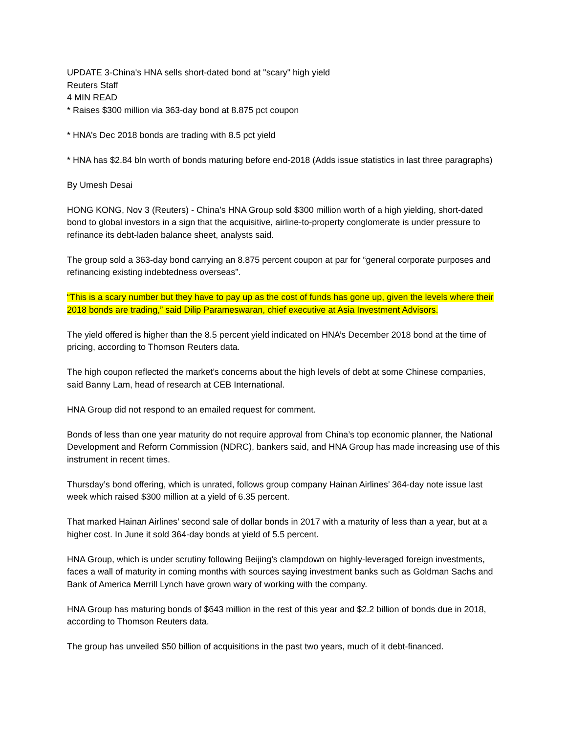UPDATE 3-China's HNA sells short-dated bond at "scary" high yield
Reuters Staff
4 MIN READ
* Raises $300 million via 363-day bond at 8.875 pct coupon
* HNA’s Dec 2018 bonds are trading with 8.5 pct yield
* HNA has $2.84 bln worth of bonds maturing before end-2018 (Adds issue statistics in last three paragraphs)
By Umesh Desai
HONG KONG, Nov 3 (Reuters) - China’s HNA Group sold $300 million worth of a high yielding, short-dated bond to global investors in a sign that the acquisitive, airline-to-property conglomerate is under pressure to refinance its debt-laden balance sheet, analysts said.
The group sold a 363-day bond carrying an 8.875 percent coupon at par for “general corporate purposes and refinancing existing indebtedness overseas”.
“This is a scary number but they have to pay up as the cost of funds has gone up, given the levels where their 2018 bonds are trading,” said Dilip Parameswaran, chief executive at Asia Investment Advisors.
The yield offered is higher than the 8.5 percent yield indicated on HNA’s December 2018 bond at the time of pricing, according to Thomson Reuters data.
The high coupon reflected the market’s concerns about the high levels of debt at some Chinese companies, said Banny Lam, head of research at CEB International.
HNA Group did not respond to an emailed request for comment.
Bonds of less than one year maturity do not require approval from China’s top economic planner, the National Development and Reform Commission (NDRC), bankers said, and HNA Group has made increasing use of this instrument in recent times.
Thursday’s bond offering, which is unrated, follows group company Hainan Airlines’ 364-day note issue last week which raised $300 million at a yield of 6.35 percent.
That marked Hainan Airlines’ second sale of dollar bonds in 2017 with a maturity of less than a year, but at a higher cost. In June it sold 364-day bonds at yield of 5.5 percent.
HNA Group, which is under scrutiny following Beijing’s clampdown on highly-leveraged foreign investments, faces a wall of maturity in coming months with sources saying investment banks such as Goldman Sachs and Bank of America Merrill Lynch have grown wary of working with the company.
HNA Group has maturing bonds of $643 million in the rest of this year and $2.2 billion of bonds due in 2018, according to Thomson Reuters data.
The group has unveiled $50 billion of acquisitions in the past two years, much of it debt-financed.